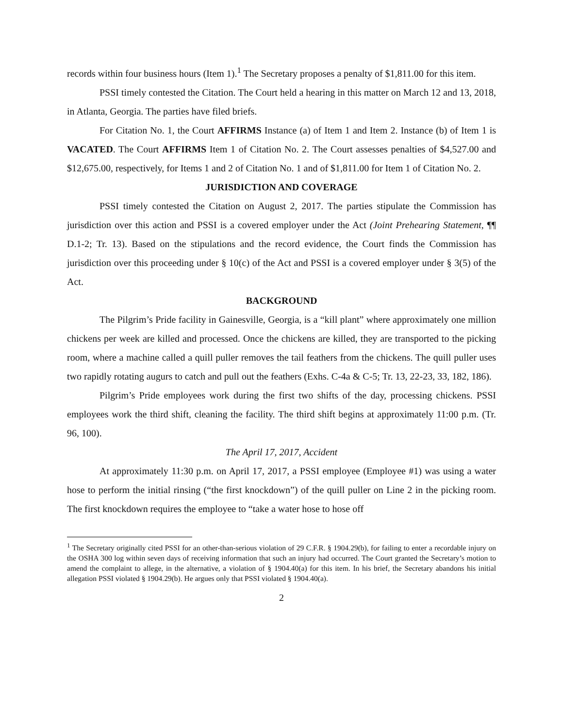records within four business hours (Item 1).<sup>1</sup> The Secretary proposes a penalty of $1,811.00 for this item.
PSSI timely contested the Citation. The Court held a hearing in this matter on March 12 and 13, 2018, in Atlanta, Georgia. The parties have filed briefs.
For Citation No. 1, the Court AFFIRMS Instance (a) of Item 1 and Item 2. Instance (b) of Item 1 is VACATED. The Court AFFIRMS Item 1 of Citation No. 2. The Court assesses penalties of $4,527.00 and $12,675.00, respectively, for Items 1 and 2 of Citation No. 1 and of $1,811.00 for Item 1 of Citation No. 2.
JURISDICTION AND COVERAGE
PSSI timely contested the Citation on August 2, 2017. The parties stipulate the Commission has jurisdiction over this action and PSSI is a covered employer under the Act (Joint Prehearing Statement, ¶¶ D.1-2; Tr. 13). Based on the stipulations and the record evidence, the Court finds the Commission has jurisdiction over this proceeding under § 10(c) of the Act and PSSI is a covered employer under § 3(5) of the Act.
BACKGROUND
The Pilgrim’s Pride facility in Gainesville, Georgia, is a “kill plant” where approximately one million chickens per week are killed and processed. Once the chickens are killed, they are transported to the picking room, where a machine called a quill puller removes the tail feathers from the chickens. The quill puller uses two rapidly rotating augurs to catch and pull out the feathers (Exhs. C-4a & C-5; Tr. 13, 22-23, 33, 182, 186).
Pilgrim’s Pride employees work during the first two shifts of the day, processing chickens. PSSI employees work the third shift, cleaning the facility. The third shift begins at approximately 11:00 p.m. (Tr. 96, 100).
The April 17, 2017, Accident
At approximately 11:30 p.m. on April 17, 2017, a PSSI employee (Employee #1) was using a water hose to perform the initial rinsing (“the first knockdown”) of the quill puller on Line 2 in the picking room. The first knockdown requires the employee to “take a water hose to hose off
<sup>1</sup> The Secretary originally cited PSSI for an other-than-serious violation of 29 C.F.R. § 1904.29(b), for failing to enter a recordable injury on the OSHA 300 log within seven days of receiving information that such an injury had occurred. The Court granted the Secretary’s motion to amend the complaint to allege, in the alternative, a violation of § 1904.40(a) for this item. In his brief, the Secretary abandons his initial allegation PSSI violated § 1904.29(b). He argues only that PSSI violated § 1904.40(a).
2